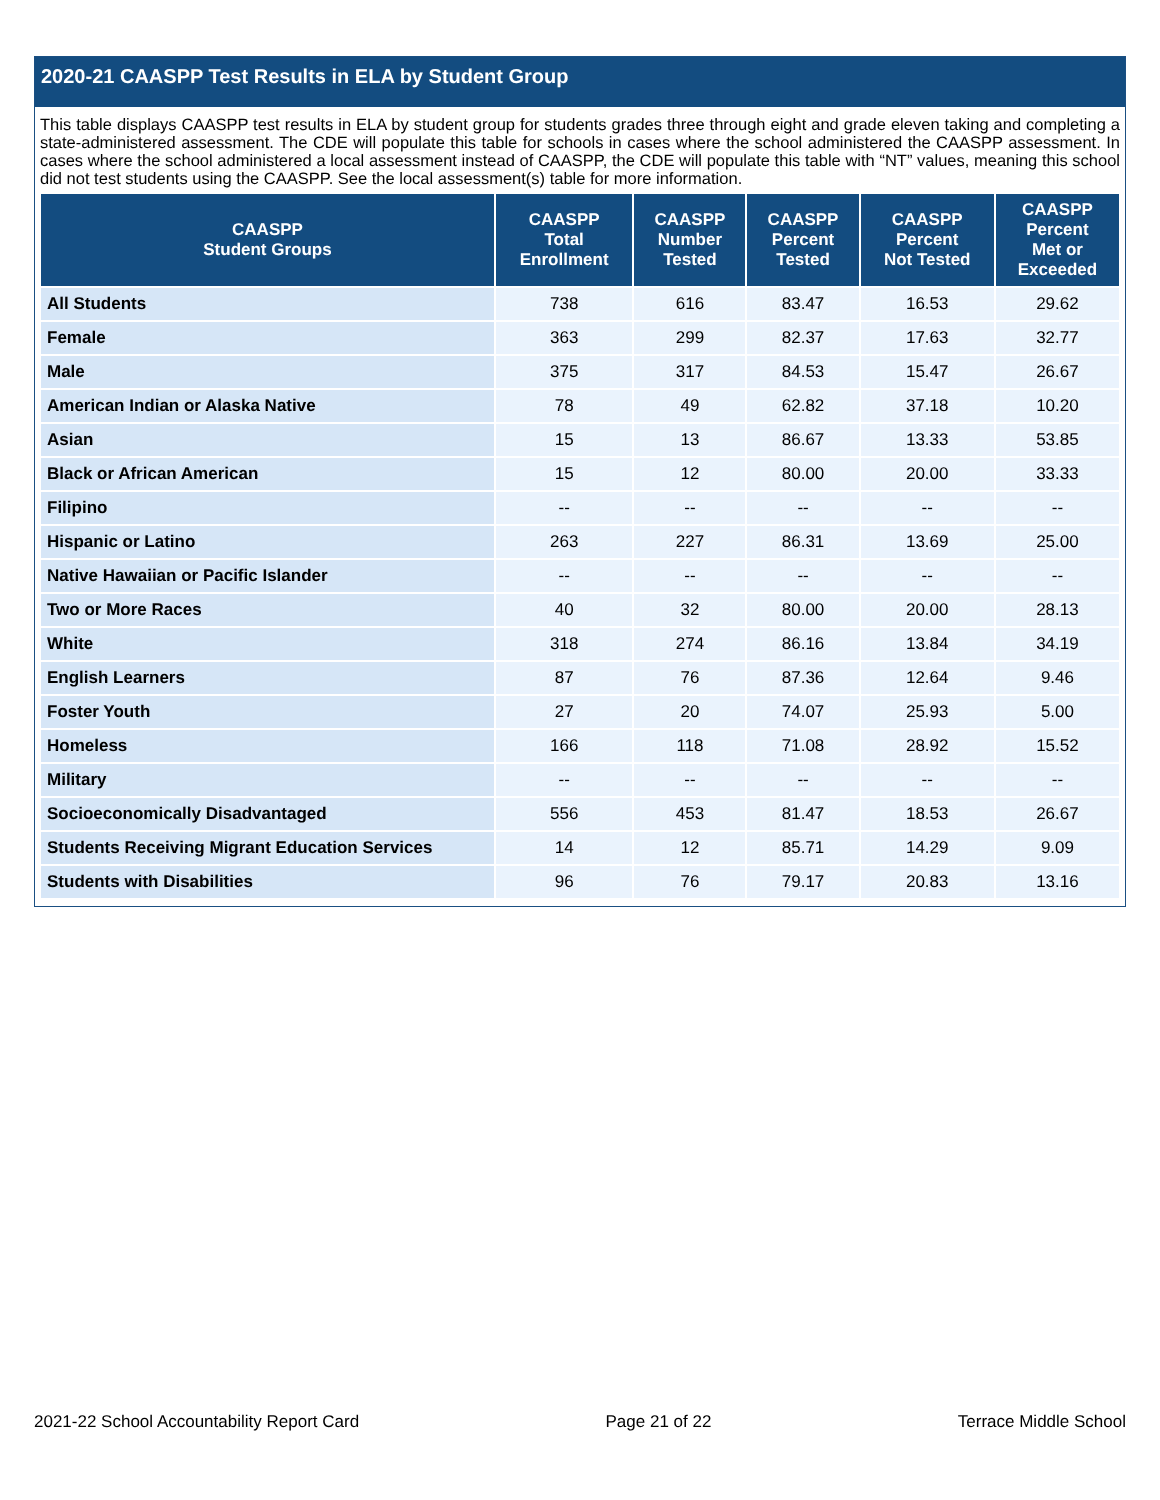2020-21 CAASPP Test Results in ELA by Student Group
This table displays CAASPP test results in ELA by student group for students grades three through eight and grade eleven taking and completing a state-administered assessment. The CDE will populate this table for schools in cases where the school administered the CAASPP assessment. In cases where the school administered a local assessment instead of CAASPP, the CDE will populate this table with “NT” values, meaning this school did not test students using the CAASPP. See the local assessment(s) table for more information.
| CAASPP Student Groups | CAASPP Total Enrollment | CAASPP Number Tested | CAASPP Percent Tested | CAASPP Percent Not Tested | CAASPP Percent Met or Exceeded |
| --- | --- | --- | --- | --- | --- |
| All Students | 738 | 616 | 83.47 | 16.53 | 29.62 |
| Female | 363 | 299 | 82.37 | 17.63 | 32.77 |
| Male | 375 | 317 | 84.53 | 15.47 | 26.67 |
| American Indian or Alaska Native | 78 | 49 | 62.82 | 37.18 | 10.20 |
| Asian | 15 | 13 | 86.67 | 13.33 | 53.85 |
| Black or African American | 15 | 12 | 80.00 | 20.00 | 33.33 |
| Filipino | -- | -- | -- | -- | -- |
| Hispanic or Latino | 263 | 227 | 86.31 | 13.69 | 25.00 |
| Native Hawaiian or Pacific Islander | -- | -- | -- | -- | -- |
| Two or More Races | 40 | 32 | 80.00 | 20.00 | 28.13 |
| White | 318 | 274 | 86.16 | 13.84 | 34.19 |
| English Learners | 87 | 76 | 87.36 | 12.64 | 9.46 |
| Foster Youth | 27 | 20 | 74.07 | 25.93 | 5.00 |
| Homeless | 166 | 118 | 71.08 | 28.92 | 15.52 |
| Military | -- | -- | -- | -- | -- |
| Socioeconomically Disadvantaged | 556 | 453 | 81.47 | 18.53 | 26.67 |
| Students Receiving Migrant Education Services | 14 | 12 | 85.71 | 14.29 | 9.09 |
| Students with Disabilities | 96 | 76 | 79.17 | 20.83 | 13.16 |
2021-22 School Accountability Report Card Page 21 of 22 Terrace Middle School